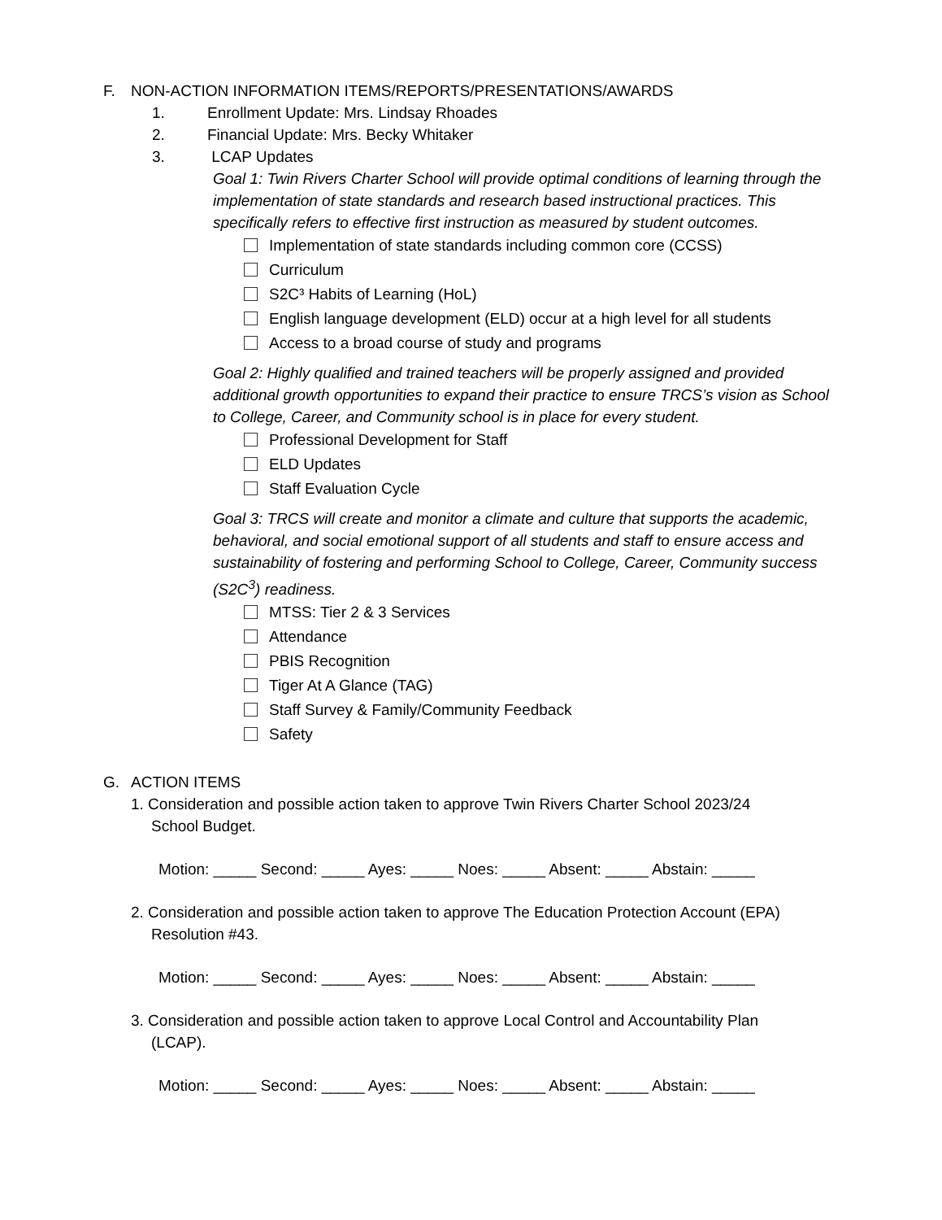F. NON-ACTION INFORMATION ITEMS/REPORTS/PRESENTATIONS/AWARDS
1. Enrollment Update: Mrs. Lindsay Rhoades
2. Financial Update: Mrs. Becky Whitaker
3. LCAP Updates
Goal 1: Twin Rivers Charter School will provide optimal conditions of learning through the implementation of state standards and research based instructional practices. This specifically refers to effective first instruction as measured by student outcomes.
Implementation of state standards including common core (CCSS)
Curriculum
S2C³ Habits of Learning (HoL)
English language development (ELD) occur at a high level for all students
Access to a broad course of study and programs
Goal 2: Highly qualified and trained teachers will be properly assigned and provided additional growth opportunities to expand their practice to ensure TRCS’s vision as School to College, Career, and Community school is in place for every student.
Professional Development for Staff
ELD Updates
Staff Evaluation Cycle
Goal 3: TRCS will create and monitor a climate and culture that supports the academic, behavioral, and social emotional support of all students and staff to ensure access and sustainability of fostering and performing School to College, Career, Community success (S2C<sup>3</sup>) readiness.
MTSS: Tier 2 & 3 Services
Attendance
PBIS Recognition
Tiger At A Glance (TAG)
Staff Survey & Family/Community Feedback
Safety
G. ACTION ITEMS
1. Consideration and possible action taken to approve Twin Rivers Charter School 2023/24
School Budget.
Motion: _____ Second: _____ Ayes: _____ Noes: _____ Absent: _____ Abstain: _____
2. Consideration and possible action taken to approve The Education Protection Account (EPA)
Resolution #43.
Motion: _____ Second: _____ Ayes: _____ Noes: _____ Absent: _____ Abstain: _____
3. Consideration and possible action taken to approve Local Control and Accountability Plan
(LCAP).
Motion: _____ Second: _____ Ayes: _____ Noes: _____ Absent: _____ Abstain: _____